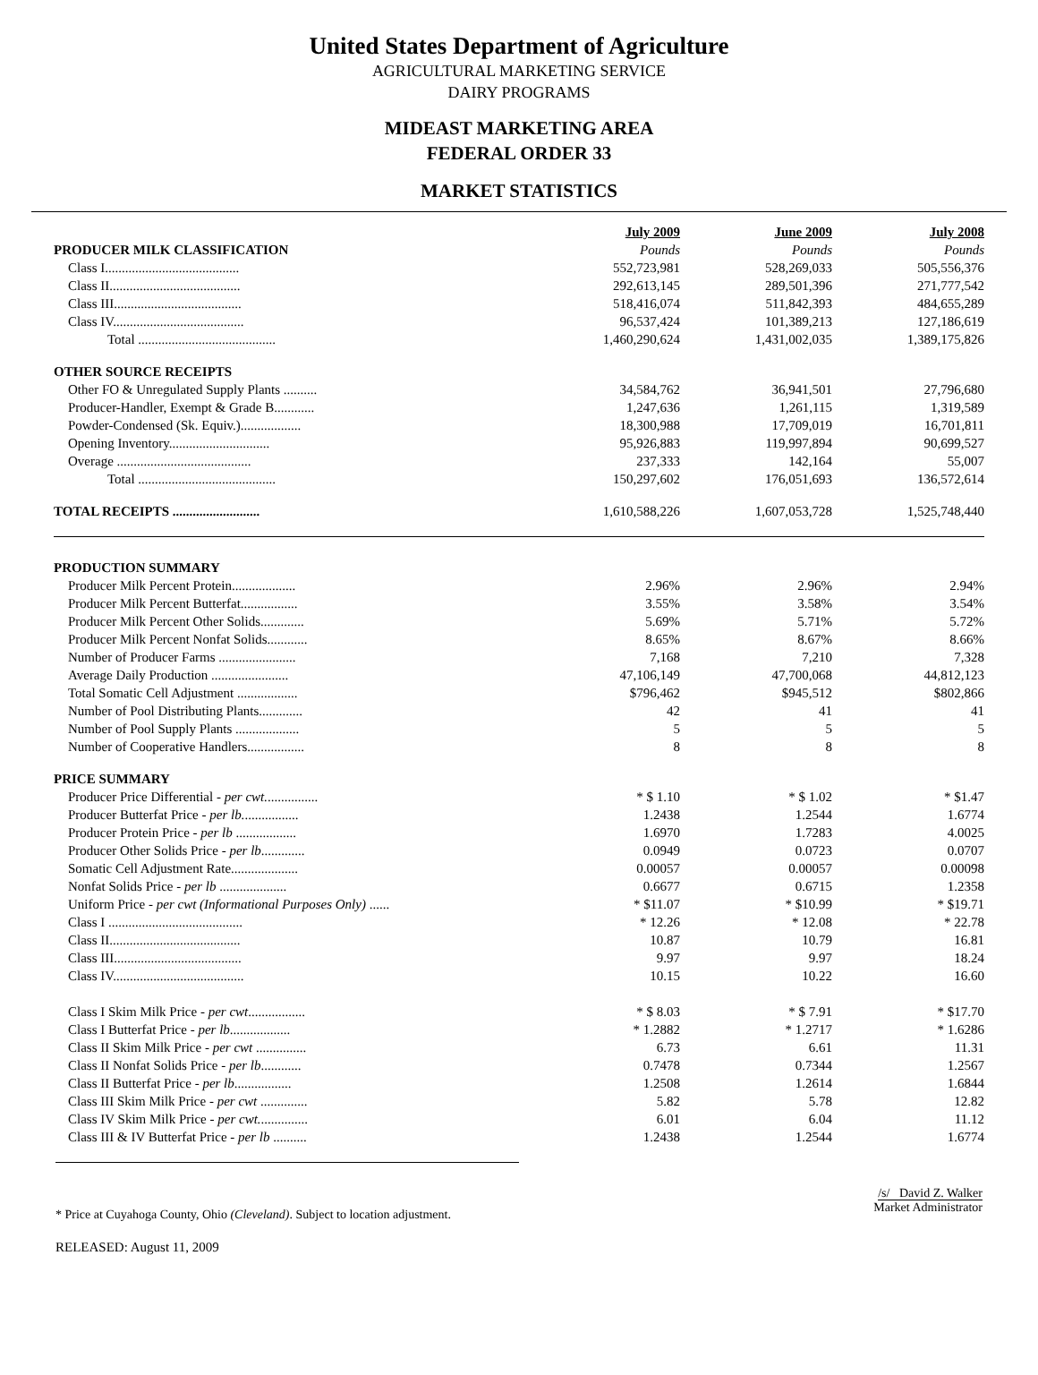United States Department of Agriculture
AGRICULTURAL MARKETING SERVICE
DAIRY PROGRAMS
MIDEAST MARKETING AREA
FEDERAL ORDER 33
MARKET STATISTICS
| | July 2009 | June 2009 | July 2008 |
| PRODUCER MILK CLASSIFICATION | Pounds | Pounds | Pounds |
| Class I........................................ | 552,723,981 | 528,269,033 | 505,556,376 |
| Class II....................................... | 292,613,145 | 289,501,396 | 271,777,542 |
| Class III...................................... | 518,416,074 | 511,842,393 | 484,655,289 |
| Class IV....................................... | 96,537,424 | 101,389,213 | 127,186,619 |
| Total ......................................... | 1,460,290,624 | 1,431,002,035 | 1,389,175,826 |
| OTHER SOURCE RECEIPTS | | | |
| Other FO & Unregulated Supply Plants .......... | 34,584,762 | 36,941,501 | 27,796,680 |
| Producer-Handler, Exempt & Grade B............ | 1,247,636 | 1,261,115 | 1,319,589 |
| Powder-Condensed (Sk. Equiv.).................. | 18,300,988 | 17,709,019 | 16,701,811 |
| Opening Inventory.............................. | 95,926,883 | 119,997,894 | 90,699,527 |
| Overage ........................................ | 237,333 | 142,164 | 55,007 |
| Total ......................................... | 150,297,602 | 176,051,693 | 136,572,614 |
| TOTAL RECEIPTS .......................... | 1,610,588,226 | 1,607,053,728 | 1,525,748,440 |
| PRODUCTION SUMMARY | | | |
| Producer Milk Percent Protein................... | 2.96% | 2.96% | 2.94% |
| Producer Milk Percent Butterfat................. | 3.55% | 3.58% | 3.54% |
| Producer Milk Percent Other Solids............. | 5.69% | 5.71% | 5.72% |
| Producer Milk Percent Nonfat Solids............ | 8.65% | 8.67% | 8.66% |
| Number of Producer Farms ....................... | 7,168 | 7,210 | 7,328 |
| Average Daily Production ....................... | 47,106,149 | 47,700,068 | 44,812,123 |
| Total Somatic Cell Adjustment .................. | $796,462 | $945,512 | $802,866 |
| Number of Pool Distributing Plants............. | 42 | 41 | 41 |
| Number of Pool Supply Plants ................... | 5 | 5 | 5 |
| Number of Cooperative Handlers................. | 8 | 8 | 8 |
| PRICE SUMMARY | | | |
| Producer Price Differential - per cwt. ............... | * $ 1.10 | * $ 1.02 | * $1.47 |
| Producer Butterfat Price - per lb. ................ | 1.2438 | 1.2544 | 1.6774 |
| Producer Protein Price - per lb .................. | 1.6970 | 1.7283 | 4.0025 |
| Producer Other Solids Price - per lb ............. | 0.0949 | 0.0723 | 0.0707 |
| Somatic Cell Adjustment Rate.................... | 0.00057 | 0.00057 | 0.00098 |
| Nonfat Solids Price - per lb .................... | 0.6677 | 0.6715 | 1.2358 |
| Uniform Price - per cwt (Informational Purposes Only) ...... | * $11.07 | * $10.99 | * $19.71 |
| Class I ........................................ | * 12.26 | * 12.08 | * 22.78 |
| Class II....................................... | 10.87 | 10.79 | 16.81 |
| Class III...................................... | 9.97 | 9.97 | 18.24 |
| Class IV....................................... | 10.15 | 10.22 | 16.60 |
| Class I Skim Milk Price - per cwt ................. | * $ 8.03 | * $ 7.91 | * $17.70 |
| Class I Butterfat Price - per lb .................. | * 1.2882 | * 1.2717 | * 1.6286 |
| Class II Skim Milk Price - per cwt ............... | 6.73 | 6.61 | 11.31 |
| Class II Nonfat Solids Price - per lb ............ | 0.7478 | 0.7344 | 1.2567 |
| Class II Butterfat Price - per lb ................. | 1.2508 | 1.2614 | 1.6844 |
| Class III Skim Milk Price - per cwt .............. | 5.82 | 5.78 | 12.82 |
| Class IV Skim Milk Price - per cwt. .............. | 6.01 | 6.04 | 11.12 |
| Class III & IV Butterfat Price - per lb .......... | 1.2438 | 1.2544 | 1.6774 |
* Price at Cuyahoga County, Ohio (Cleveland). Subject to location adjustment.
/s/ David Z. Walker
Market Administrator
RELEASED: August 11, 2009